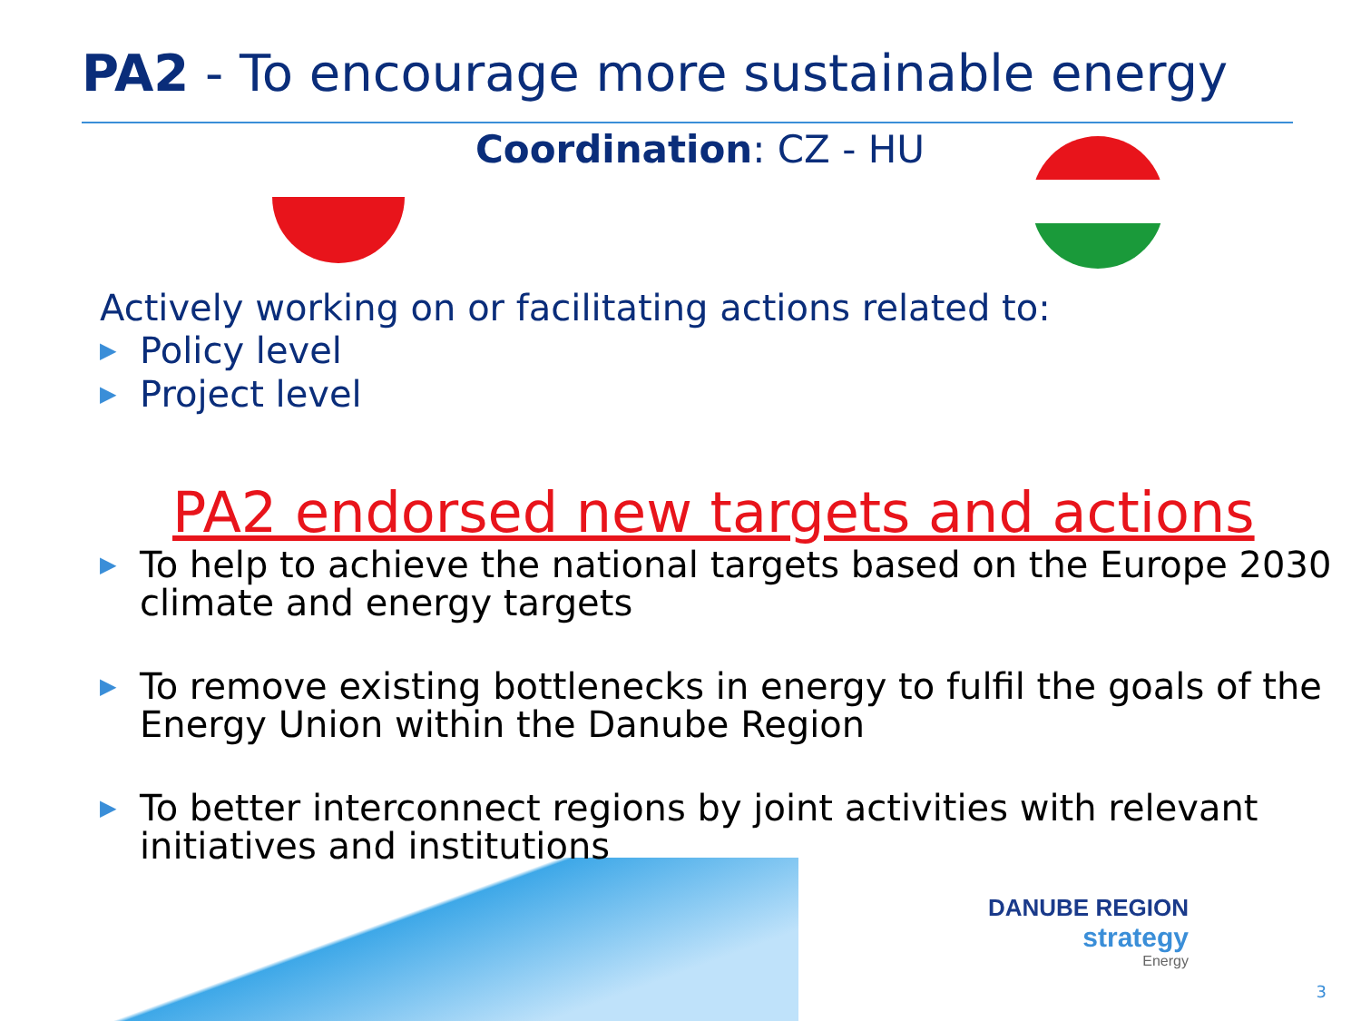PA2 - To encourage more sustainable energy
Coordination: CZ - HU
Actively working on or facilitating actions related to:
▶ Policy level
▶ Project level
PA2 endorsed new targets and actions
▶ To help to achieve the national targets based on the Europe 2030 climate and energy targets
▶ To remove existing bottlenecks in energy to fulfil the goals of the Energy Union within the Danube Region
▶ To better interconnect regions by joint activities with relevant initiatives and institutions
DANUBE REGION
strategy
Energy
3